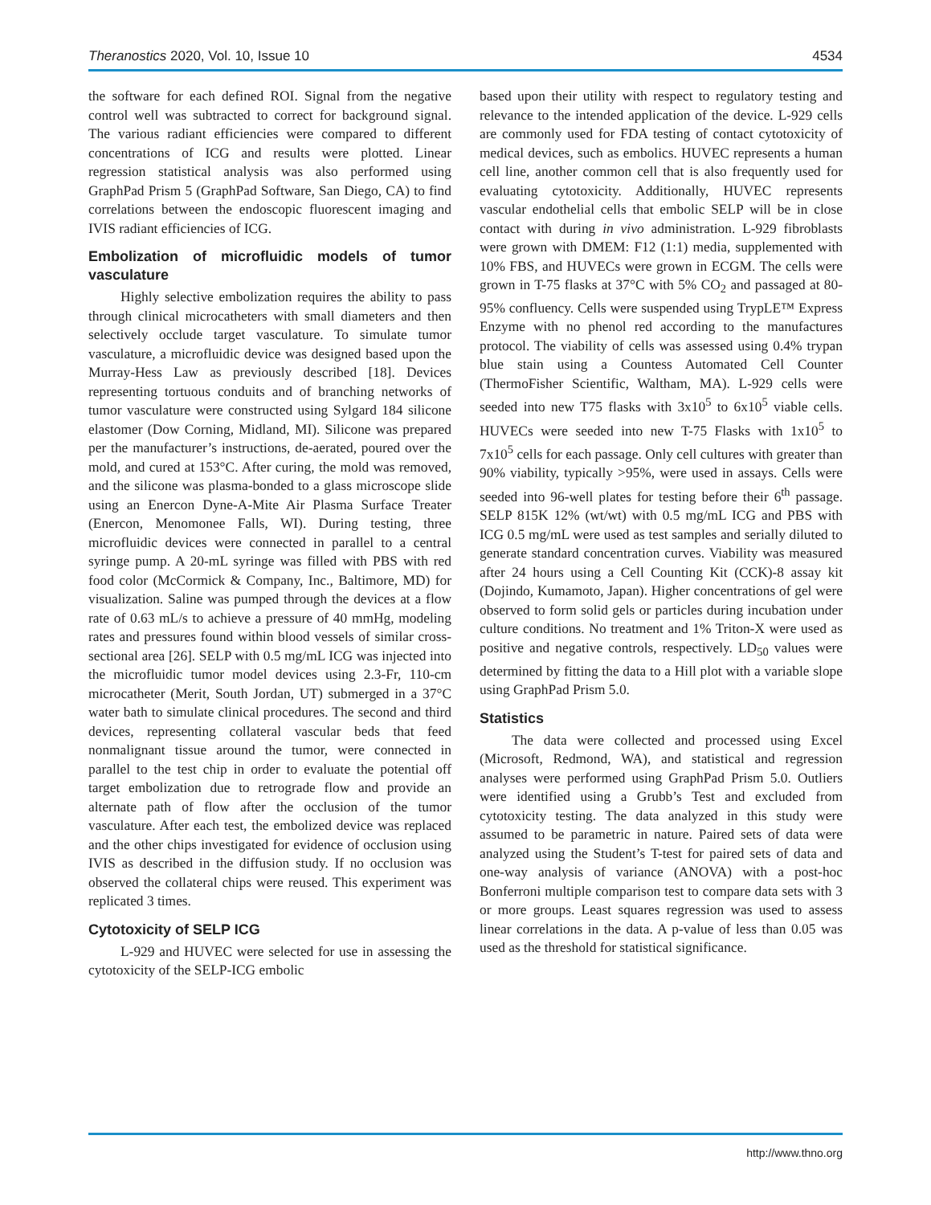Theranostics 2020, Vol. 10, Issue 10 4534
the software for each defined ROI. Signal from the negative control well was subtracted to correct for background signal. The various radiant efficiencies were compared to different concentrations of ICG and results were plotted. Linear regression statistical analysis was also performed using GraphPad Prism 5 (GraphPad Software, San Diego, CA) to find correlations between the endoscopic fluorescent imaging and IVIS radiant efficiencies of ICG.
Embolization of microfluidic models of tumor vasculature
Highly selective embolization requires the ability to pass through clinical microcatheters with small diameters and then selectively occlude target vasculature. To simulate tumor vasculature, a microfluidic device was designed based upon the Murray-Hess Law as previously described [18]. Devices representing tortuous conduits and of branching networks of tumor vasculature were constructed using Sylgard 184 silicone elastomer (Dow Corning, Midland, MI). Silicone was prepared per the manufacturer’s instructions, de-aerated, poured over the mold, and cured at 153°C. After curing, the mold was removed, and the silicone was plasma-bonded to a glass microscope slide using an Enercon Dyne-A-Mite Air Plasma Surface Treater (Enercon, Menomonee Falls, WI). During testing, three microfluidic devices were connected in parallel to a central syringe pump. A 20-mL syringe was filled with PBS with red food color (McCormick & Company, Inc., Baltimore, MD) for visualization. Saline was pumped through the devices at a flow rate of 0.63 mL/s to achieve a pressure of 40 mmHg, modeling rates and pressures found within blood vessels of similar cross-sectional area [26]. SELP with 0.5 mg/mL ICG was injected into the microfluidic tumor model devices using 2.3-Fr, 110-cm microcatheter (Merit, South Jordan, UT) submerged in a 37°C water bath to simulate clinical procedures. The second and third devices, representing collateral vascular beds that feed nonmalignant tissue around the tumor, were connected in parallel to the test chip in order to evaluate the potential off target embolization due to retrograde flow and provide an alternate path of flow after the occlusion of the tumor vasculature. After each test, the embolized device was replaced and the other chips investigated for evidence of occlusion using IVIS as described in the diffusion study. If no occlusion was observed the collateral chips were reused. This experiment was replicated 3 times.
Cytotoxicity of SELP ICG
L-929 and HUVEC were selected for use in assessing the cytotoxicity of the SELP-ICG embolic
based upon their utility with respect to regulatory testing and relevance to the intended application of the device. L-929 cells are commonly used for FDA testing of contact cytotoxicity of medical devices, such as embolics. HUVEC represents a human cell line, another common cell that is also frequently used for evaluating cytotoxicity. Additionally, HUVEC represents vascular endothelial cells that embolic SELP will be in close contact with during in vivo administration. L-929 fibroblasts were grown with DMEM: F12 (1:1) media, supplemented with 10% FBS, and HUVECs were grown in ECGM. The cells were grown in T-75 flasks at 37°C with 5% CO<sub>2</sub> and passaged at 80-95% confluency. Cells were suspended using TrypLE™ Express Enzyme with no phenol red according to the manufactures protocol. The viability of cells was assessed using 0.4% trypan blue stain using a Countess Automated Cell Counter (ThermoFisher Scientific, Waltham, MA). L-929 cells were seeded into new T75 flasks with 3x10<sup>5</sup> to 6x10<sup>5</sup> viable cells. HUVECs were seeded into new T-75 Flasks with 1x10<sup>5</sup> to 7x10<sup>5</sup> cells for each passage. Only cell cultures with greater than 90% viability, typically >95%, were used in assays. Cells were seeded into 96-well plates for testing before their 6<sup>th</sup> passage. SELP 815K 12% (wt/wt) with 0.5 mg/mL ICG and PBS with ICG 0.5 mg/mL were used as test samples and serially diluted to generate standard concentration curves. Viability was measured after 24 hours using a Cell Counting Kit (CCK)-8 assay kit (Dojindo, Kumamoto, Japan). Higher concentrations of gel were observed to form solid gels or particles during incubation under culture conditions. No treatment and 1% Triton-X were used as positive and negative controls, respectively. LD<sub>50</sub> values were determined by fitting the data to a Hill plot with a variable slope using GraphPad Prism 5.0.
Statistics
The data were collected and processed using Excel (Microsoft, Redmond, WA), and statistical and regression analyses were performed using GraphPad Prism 5.0. Outliers were identified using a Grubb’s Test and excluded from cytotoxicity testing. The data analyzed in this study were assumed to be parametric in nature. Paired sets of data were analyzed using the Student’s T-test for paired sets of data and one-way analysis of variance (ANOVA) with a post-hoc Bonferroni multiple comparison test to compare data sets with 3 or more groups. Least squares regression was used to assess linear correlations in the data. A p-value of less than 0.05 was used as the threshold for statistical significance.
http://www.thno.org